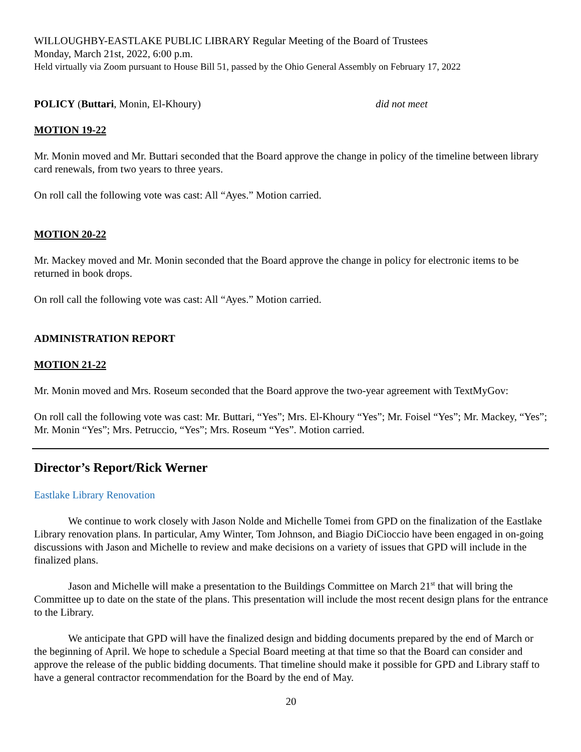WILLOUGHBY-EASTLAKE PUBLIC LIBRARY Regular Meeting of the Board of Trustees
Monday, March 21st, 2022, 6:00 p.m.
Held virtually via Zoom pursuant to House Bill 51, passed by the Ohio General Assembly on February 17, 2022
POLICY (Buttari, Monin, El-Khoury) did not meet
MOTION 19-22
Mr. Monin moved and Mr. Buttari seconded that the Board approve the change in policy of the timeline between library card renewals, from two years to three years.
On roll call the following vote was cast: All “Ayes.” Motion carried.
MOTION 20-22
Mr. Mackey moved and Mr. Monin seconded that the Board approve the change in policy for electronic items to be returned in book drops.
On roll call the following vote was cast: All “Ayes.” Motion carried.
ADMINISTRATION REPORT
MOTION 21-22
Mr. Monin moved and Mrs. Roseum seconded that the Board approve the two-year agreement with TextMyGov:
On roll call the following vote was cast: Mr. Buttari, “Yes”; Mrs. El-Khoury “Yes”; Mr. Foisel “Yes”; Mr. Mackey, “Yes”; Mr. Monin “Yes”; Mrs. Petruccio, “Yes”; Mrs. Roseum “Yes”. Motion carried.
Director’s Report/Rick Werner
Eastlake Library Renovation
We continue to work closely with Jason Nolde and Michelle Tomei from GPD on the finalization of the Eastlake Library renovation plans. In particular, Amy Winter, Tom Johnson, and Biagio DiCioccio have been engaged in on-going discussions with Jason and Michelle to review and make decisions on a variety of issues that GPD will include in the finalized plans.
Jason and Michelle will make a presentation to the Buildings Committee on March 21<sup>st</sup> that will bring the Committee up to date on the state of the plans. This presentation will include the most recent design plans for the entrance to the Library.
We anticipate that GPD will have the finalized design and bidding documents prepared by the end of March or the beginning of April. We hope to schedule a Special Board meeting at that time so that the Board can consider and approve the release of the public bidding documents. That timeline should make it possible for GPD and Library staff to have a general contractor recommendation for the Board by the end of May.
20